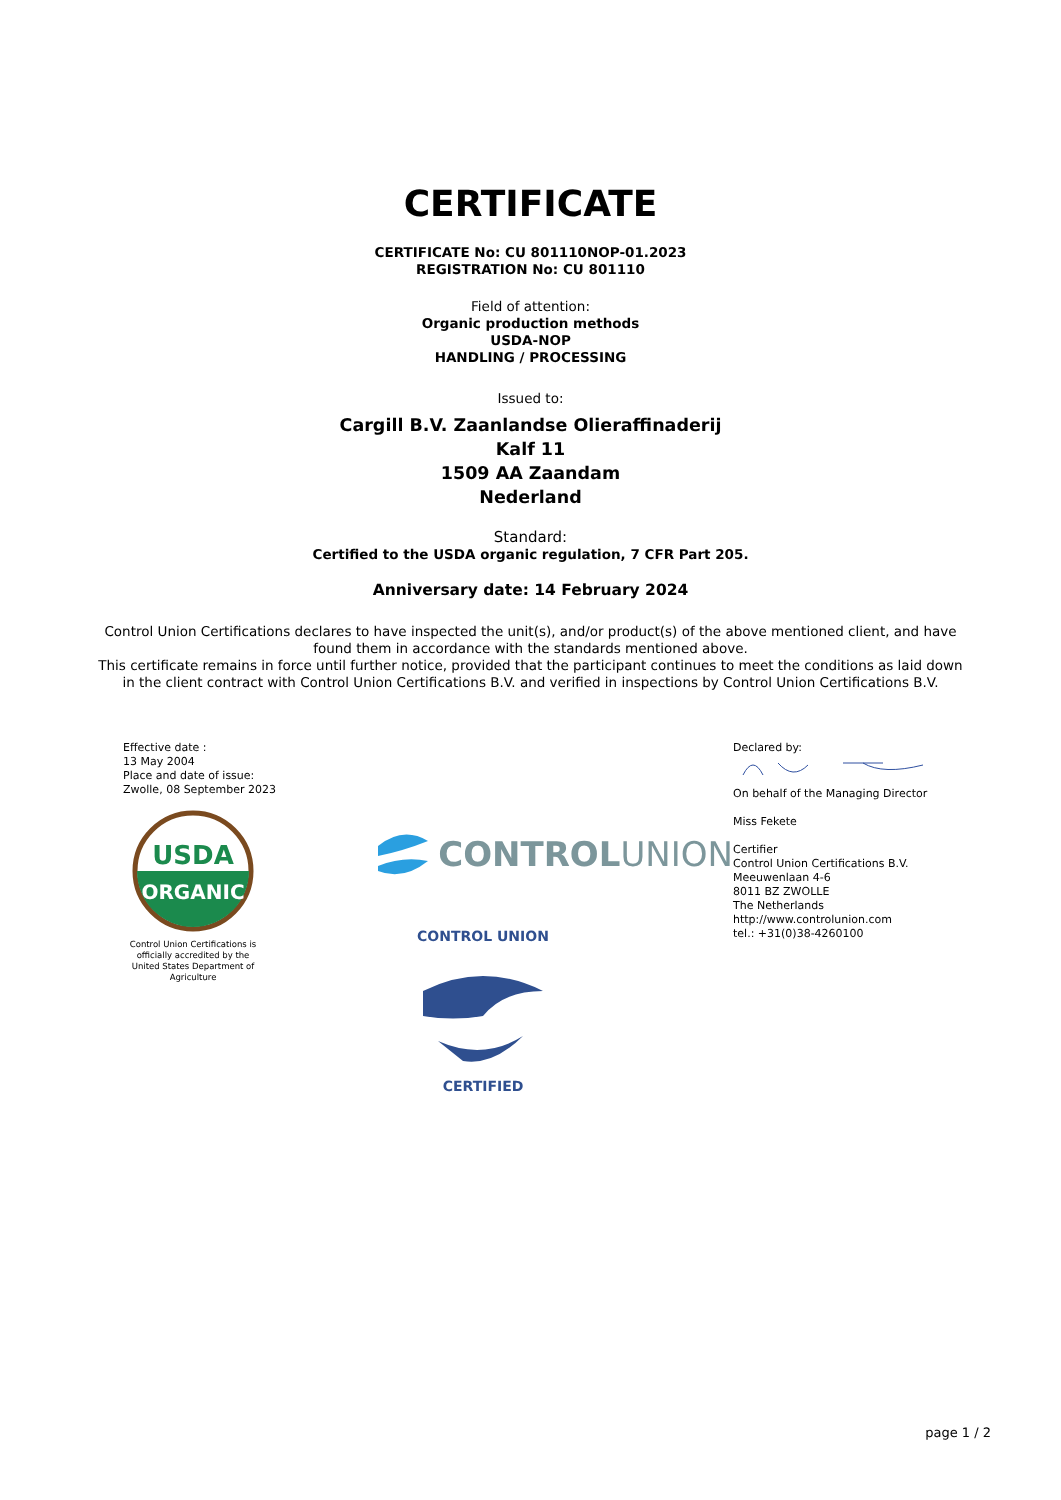CERTIFICATE
CERTIFICATE No: CU 801110NOP-01.2023
REGISTRATION No: CU 801110
Field of attention:
Organic production methods
USDA-NOP
HANDLING / PROCESSING
Issued to:
Cargill B.V. Zaanlandse Olieraffinaderij
Kalf 11
1509 AA Zaandam
Nederland
Standard:
Certified to the USDA organic regulation, 7 CFR Part 205.
Anniversary date: 14 February 2024
Control Union Certifications declares to have inspected the unit(s), and/or product(s) of the above mentioned client, and have found them in accordance with the standards mentioned above.
This certificate remains in force until further notice, provided that the participant continues to meet the conditions as laid down in the client contract with Control Union Certifications B.V. and verified in inspections by Control Union Certifications B.V.
Effective date :
13 May 2004
Place and date of issue:
Zwolle, 08 September 2023
USDA
ORGANIC
Control Union Certifications is officially accredited by the United States Department of Agriculture
CONTROL UNION
CONTROL UNION
CERTIFIED
Declared by:
On behalf of the Managing Director
Miss Fekete
Certifier
Control Union Certifications B.V.
Meeuwenlaan 4-6
8011 BZ ZWOLLE
The Netherlands
http://www.controlunion.com
tel.: +31(0)38-4260100
page 1 / 2